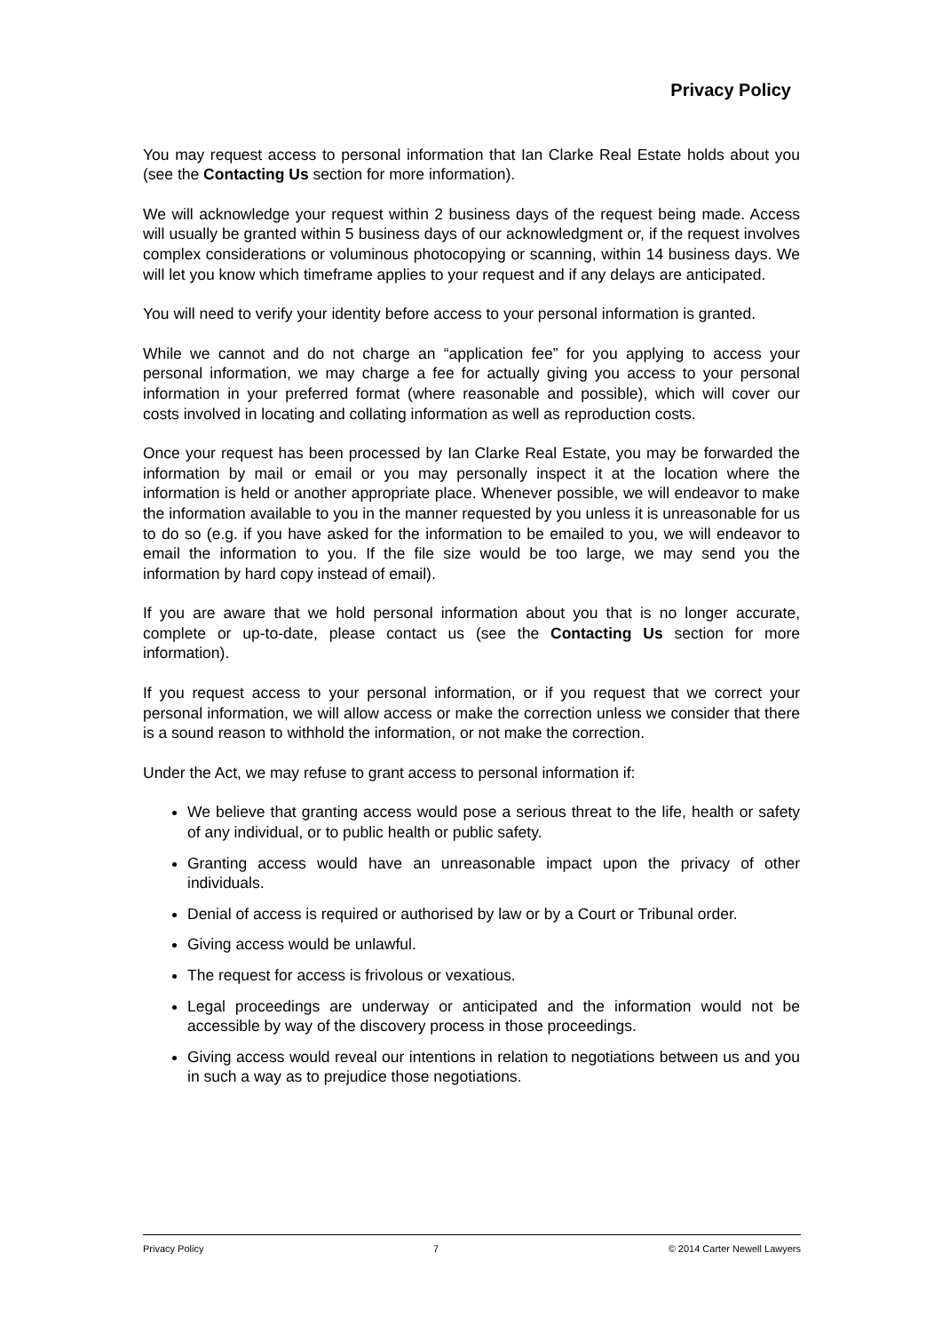Privacy Policy
You may request access to personal information that Ian Clarke Real Estate holds about you (see the Contacting Us section for more information).
We will acknowledge your request within 2 business days of the request being made. Access will usually be granted within 5 business days of our acknowledgment or, if the request involves complex considerations or voluminous photocopying or scanning, within 14 business days. We will let you know which timeframe applies to your request and if any delays are anticipated.
You will need to verify your identity before access to your personal information is granted.
While we cannot and do not charge an “application fee” for you applying to access your personal information, we may charge a fee for actually giving you access to your personal information in your preferred format (where reasonable and possible), which will cover our costs involved in locating and collating information as well as reproduction costs.
Once your request has been processed by Ian Clarke Real Estate, you may be forwarded the information by mail or email or you may personally inspect it at the location where the information is held or another appropriate place. Whenever possible, we will endeavor to make the information available to you in the manner requested by you unless it is unreasonable for us to do so (e.g. if you have asked for the information to be emailed to you, we will endeavor to email the information to you. If the file size would be too large, we may send you the information by hard copy instead of email).
If you are aware that we hold personal information about you that is no longer accurate, complete or up-to-date, please contact us (see the Contacting Us section for more information).
If you request access to your personal information, or if you request that we correct your personal information, we will allow access or make the correction unless we consider that there is a sound reason to withhold the information, or not make the correction.
Under the Act, we may refuse to grant access to personal information if:
We believe that granting access would pose a serious threat to the life, health or safety of any individual, or to public health or public safety.
Granting access would have an unreasonable impact upon the privacy of other individuals.
Denial of access is required or authorised by law or by a Court or Tribunal order.
Giving access would be unlawful.
The request for access is frivolous or vexatious.
Legal proceedings are underway or anticipated and the information would not be accessible by way of the discovery process in those proceedings.
Giving access would reveal our intentions in relation to negotiations between us and you in such a way as to prejudice those negotiations.
Privacy Policy 7 © 2014 Carter Newell Lawyers